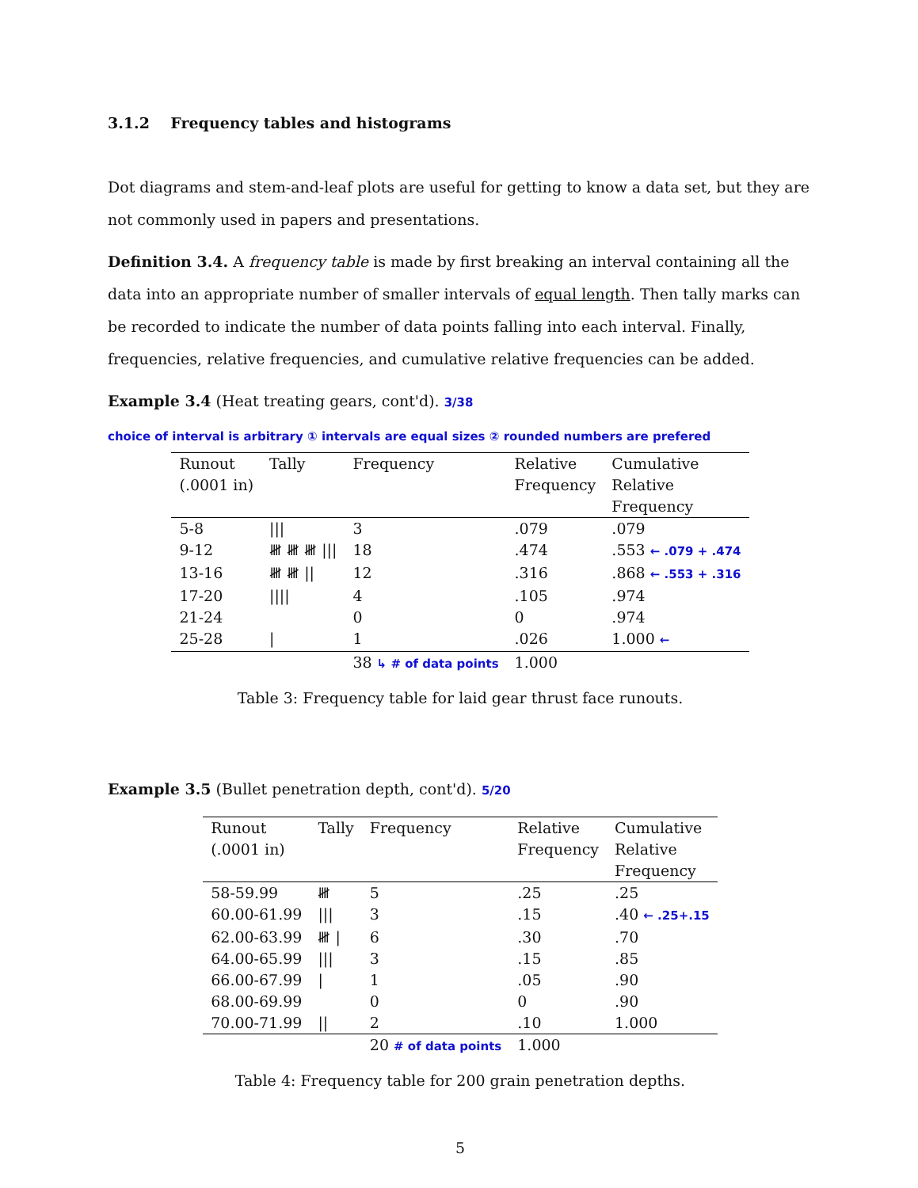3.1.2 Frequency tables and histograms
Dot diagrams and stem-and-leaf plots are useful for getting to know a data set, but they are not commonly used in papers and presentations.
Definition 3.4. A frequency table is made by first breaking an interval containing all the data into an appropriate number of smaller intervals of equal length. Then tally marks can be recorded to indicate the number of data points falling into each interval. Finally, frequencies, relative frequencies, and cumulative relative frequencies can be added.
Example 3.4 (Heat treating gears, cont'd). 3/38
choice of interval is arbitrary ① intervals are equal sizes ② rounded numbers are prefered
| Runout (.0001 in) | Tally | Frequency | Relative Frequency | Cumulative Relative Frequency |
| --- | --- | --- | --- | --- |
| 5-8 | /// | 3 | .079 | .079 |
| 9-12 | 𝍸 𝍸 𝍸 /// | 18 | .474 | .553 ← .079 + .474 |
| 13-16 | 𝍸 𝍸 // | 12 | .316 | .868 ← .553 + .316 |
| 17-20 | //// | 4 | .105 | .974 |
| 21-24 | | 0 | 0 | .974 |
| 25-28 | / | 1 | .026 | 1.000 ← |
| | | 38 ↳ # of data points | 1.000 | |
Table 3: Frequency table for laid gear thrust face runouts.
Example 3.5 (Bullet penetration depth, cont'd). 5/20
| Runout (.0001 in) | Tally | Frequency | Relative Frequency | Cumulative Relative Frequency |
| --- | --- | --- | --- | --- |
| 58-59.99 | 𝍸 | 5 | .25 | .25 |
| 60.00-61.99 | /// | 3 | .15 | .40 ← .25+.15 |
| 62.00-63.99 | 𝍸 / | 6 | .30 | .70 |
| 64.00-65.99 | /// | 3 | .15 | .85 |
| 66.00-67.99 | / | 1 | .05 | .90 |
| 68.00-69.99 | | 0 | 0 | .90 |
| 70.00-71.99 | // | 2 | .10 | 1.000 |
| | | 20 # of data points | 1.000 | |
Table 4: Frequency table for 200 grain penetration depths.
5